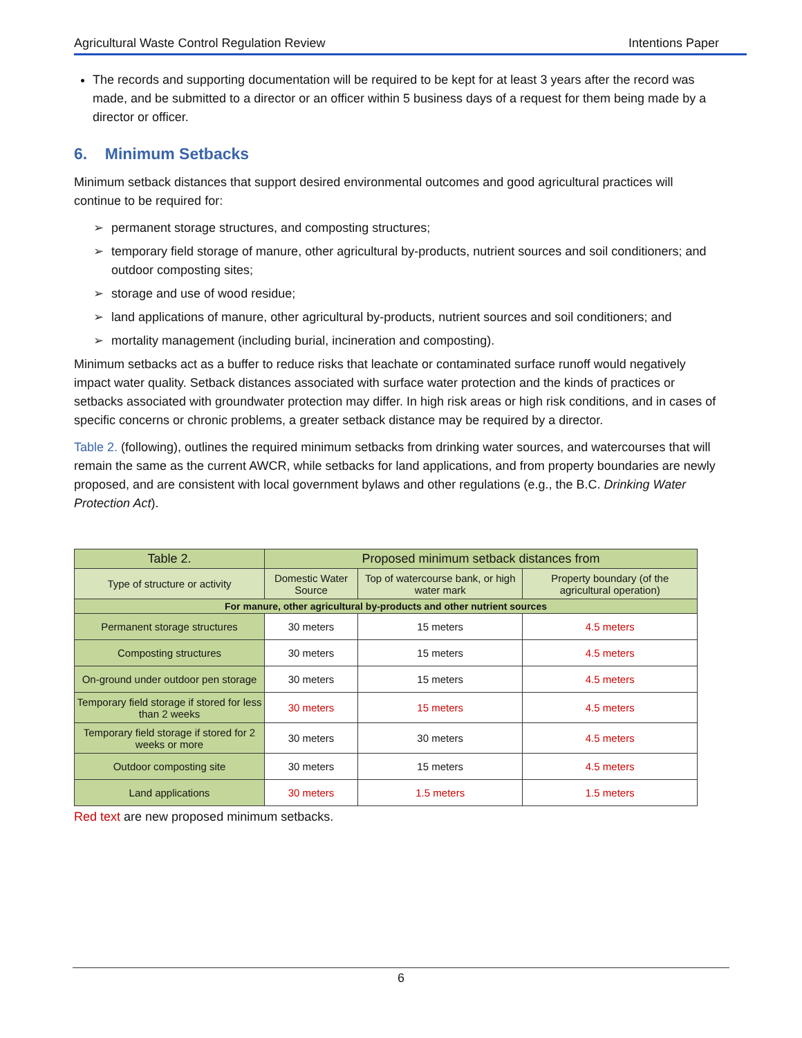Agricultural Waste Control Regulation Review Intentions Paper
The records and supporting documentation will be required to be kept for at least 3 years after the record was made, and be submitted to a director or an officer within 5 business days of a request for them being made by a director or officer.
6. Minimum Setbacks
Minimum setback distances that support desired environmental outcomes and good agricultural practices will continue to be required for:
➢ permanent storage structures, and composting structures;
➢ temporary field storage of manure, other agricultural by-products, nutrient sources and soil conditioners; and outdoor composting sites;
➢ storage and use of wood residue;
➢ land applications of manure, other agricultural by-products, nutrient sources and soil conditioners; and
➢ mortality management (including burial, incineration and composting).
Minimum setbacks act as a buffer to reduce risks that leachate or contaminated surface runoff would negatively impact water quality. Setback distances associated with surface water protection and the kinds of practices or setbacks associated with groundwater protection may differ. In high risk areas or high risk conditions, and in cases of specific concerns or chronic problems, a greater setback distance may be required by a director.
Table 2. (following), outlines the required minimum setbacks from drinking water sources, and watercourses that will remain the same as the current AWCR, while setbacks for land applications, and from property boundaries are newly proposed, and are consistent with local government bylaws and other regulations (e.g., the B.C. Drinking Water Protection Act).
| Table 2. | Proposed minimum setback distances from | | |
| --- | --- | --- | --- |
| Type of structure or activity | Domestic Water Source | Top of watercourse bank, or high water mark | Property boundary (of the agricultural operation) |
| For manure, other agricultural by-products and other nutrient sources | | | |
| Permanent storage structures | 30 meters | 15 meters | 4.5 meters |
| Composting structures | 30 meters | 15 meters | 4.5 meters |
| On-ground under outdoor pen storage | 30 meters | 15 meters | 4.5 meters |
| Temporary field storage if stored for less than 2 weeks | 30 meters | 15 meters | 4.5 meters |
| Temporary field storage if stored for 2 weeks or more | 30 meters | 30 meters | 4.5 meters |
| Outdoor composting site | 30 meters | 15 meters | 4.5 meters |
| Land applications | 30 meters | 1.5 meters | 1.5 meters |
Red text are new proposed minimum setbacks.
6